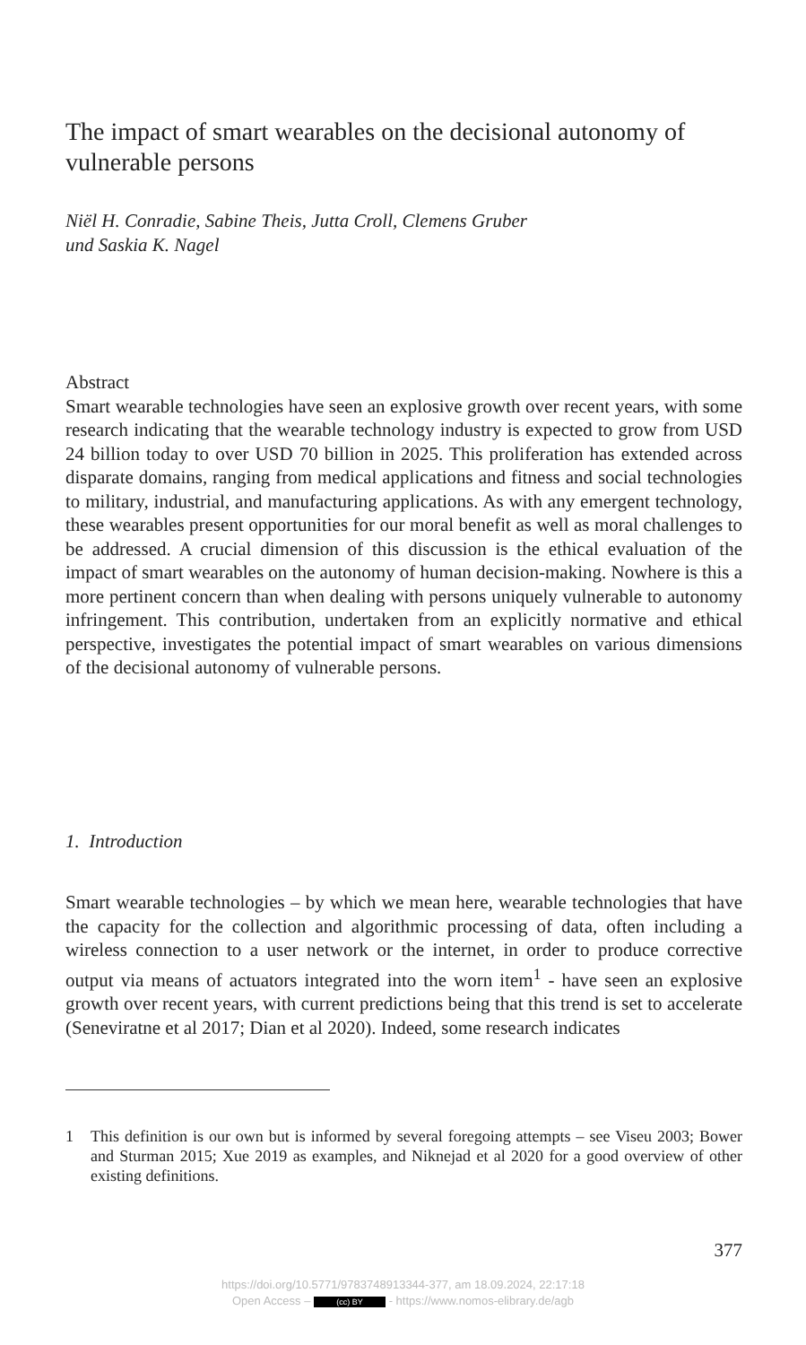The impact of smart wearables on the decisional autonomy of vulnerable persons
Niël H. Conradie, Sabine Theis, Jutta Croll, Clemens Gruber
und Saskia K. Nagel
Abstract
Smart wearable technologies have seen an explosive growth over recent years, with some research indicating that the wearable technology industry is expected to grow from USD 24 billion today to over USD 70 billion in 2025. This proliferation has extended across disparate domains, ranging from medical applications and fitness and social technologies to military, industrial, and manufacturing applications. As with any emergent technology, these wearables present opportunities for our moral benefit as well as moral challenges to be addressed. A crucial dimension of this discussion is the ethical evaluation of the impact of smart wearables on the autonomy of human decision-making. Nowhere is this a more pertinent concern than when dealing with persons uniquely vulnerable to autonomy infringement. This contribution, undertaken from an explicitly normative and ethical perspective, investigates the potential impact of smart wearables on various dimensions of the decisional autonomy of vulnerable persons.
1. Introduction
Smart wearable technologies – by which we mean here, wearable technologies that have the capacity for the collection and algorithmic processing of data, often including a wireless connection to a user network or the internet, in order to produce corrective output via means of actuators integrated into the worn item<sup>1</sup> - have seen an explosive growth over recent years, with current predictions being that this trend is set to accelerate (Seneviratne et al 2017; Dian et al 2020). Indeed, some research indicates
1 This definition is our own but is informed by several foregoing attempts – see Viseu 2003; Bower and Sturman 2015; Xue 2019 as examples, and Niknejad et al 2020 for a good overview of other existing definitions.
377
https://doi.org/10.5771/9783748913344-377, am 18.09.2024, 22:17:18
Open Access – (cc) BY - https://www.nomos-elibrary.de/agb